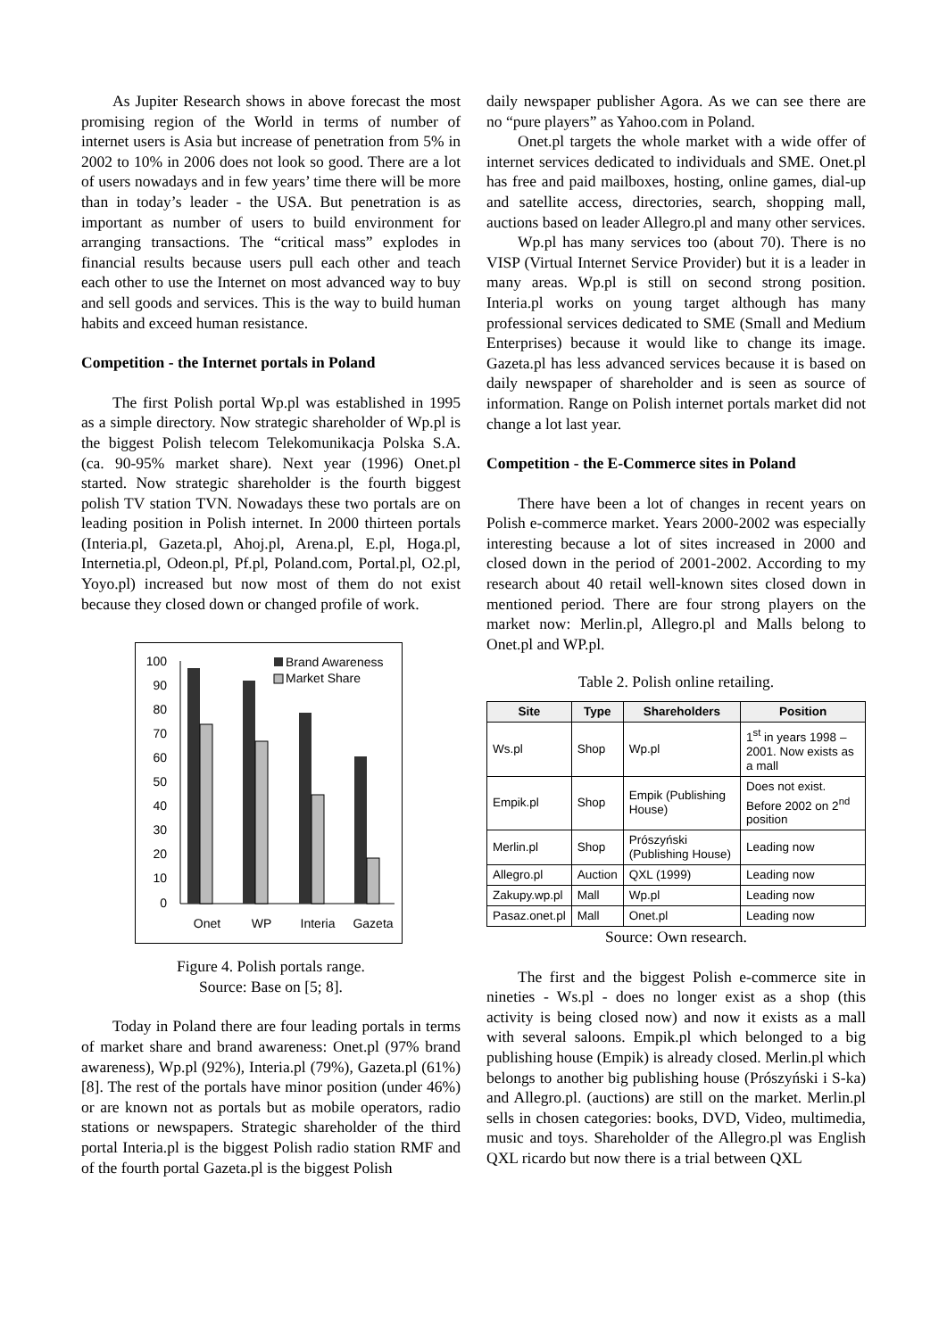As Jupiter Research shows in above forecast the most promising region of the World in terms of number of internet users is Asia but increase of penetration from 5% in 2002 to 10% in 2006 does not look so good. There are a lot of users nowadays and in few years’ time there will be more than in today’s leader - the USA. But penetration is as important as number of users to build environment for arranging transactions. The “critical mass” explodes in financial results because users pull each other and teach each other to use the Internet on most advanced way to buy and sell goods and services. This is the way to build human habits and exceed human resistance.
Competition - the Internet portals in Poland
The first Polish portal Wp.pl was established in 1995 as a simple directory. Now strategic shareholder of Wp.pl is the biggest Polish telecom Telekomunikacja Polska S.A. (ca. 90-95% market share). Next year (1996) Onet.pl started. Now strategic shareholder is the fourth biggest polish TV station TVN. Nowadays these two portals are on leading position in Polish internet. In 2000 thirteen portals (Interia.pl, Gazeta.pl, Ahoj.pl, Arena.pl, E.pl, Hoga.pl, Internetia.pl, Odeon.pl, Pf.pl, Poland.com, Portal.pl, O2.pl, Yoyo.pl) increased but now most of them do not exist because they closed down or changed profile of work.
100
90
80
70
60
50
40
30
20
10
0
Onet
WP
Interia
Gazeta
Brand Awareness
Market Share
Figure 4. Polish portals range.
Source: Base on [5; 8].
Today in Poland there are four leading portals in terms of market share and brand awareness: Onet.pl (97% brand awareness), Wp.pl (92%), Interia.pl (79%), Gazeta.pl (61%) [8]. The rest of the portals have minor position (under 46%) or are known not as portals but as mobile operators, radio stations or newspapers. Strategic shareholder of the third portal Interia.pl is the biggest Polish radio station RMF and of the fourth portal Gazeta.pl is the biggest Polish
daily newspaper publisher Agora. As we can see there are no “pure players” as Yahoo.com in Poland.
Onet.pl targets the whole market with a wide offer of internet services dedicated to individuals and SME. Onet.pl has free and paid mailboxes, hosting, online games, dial-up and satellite access, directories, search, shopping mall, auctions based on leader Allegro.pl and many other services.
Wp.pl has many services too (about 70). There is no VISP (Virtual Internet Service Provider) but it is a leader in many areas. Wp.pl is still on second strong position. Interia.pl works on young target although has many professional services dedicated to SME (Small and Medium Enterprises) because it would like to change its image. Gazeta.pl has less advanced services because it is based on daily newspaper of shareholder and is seen as source of information. Range on Polish internet portals market did not change a lot last year.
Competition - the E-Commerce sites in Poland
There have been a lot of changes in recent years on Polish e-commerce market. Years 2000-2002 was especially interesting because a lot of sites increased in 2000 and closed down in the period of 2001-2002. According to my research about 40 retail well-known sites closed down in mentioned period. There are four strong players on the market now: Merlin.pl, Allegro.pl and Malls belong to Onet.pl and WP.pl.
Table 2. Polish online retailing.
| Site | Type | Shareholders | Position |
| --- | --- | --- | --- |
| Ws.pl | Shop | Wp.pl | 1<sup>st</sup> in years 1998 – 2001. Now exists as a mall |
| Empik.pl | Shop | Empik (Publishing House) | Does not exist. Before 2002 on 2<sup>nd</sup> position |
| Merlin.pl | Shop | Prószyński (Publishing House) | Leading now |
| Allegro.pl | Auction | QXL (1999) | Leading now |
| Zakupy.wp.pl | Mall | Wp.pl | Leading now |
| Pasaz.onet.pl | Mall | Onet.pl | Leading now |
Source: Own research.
The first and the biggest Polish e-commerce site in nineties - Ws.pl - does no longer exist as a shop (this activity is being closed now) and now it exists as a mall with several saloons. Empik.pl which belonged to a big publishing house (Empik) is already closed. Merlin.pl which belongs to another big publishing house (Prószyński i S-ka) and Allegro.pl. (auctions) are still on the market. Merlin.pl sells in chosen categories: books, DVD, Video, multimedia, music and toys. Shareholder of the Allegro.pl was English QXL ricardo but now there is a trial between QXL